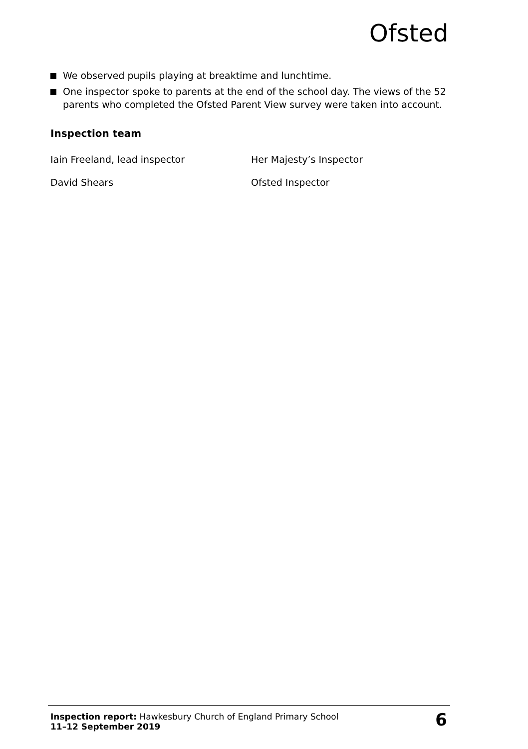Ofsted
We observed pupils playing at breaktime and lunchtime.
One inspector spoke to parents at the end of the school day. The views of the 52 parents who completed the Ofsted Parent View survey were taken into account.
Inspection team
Iain Freeland, lead inspector Her Majesty’s Inspector
David Shears Ofsted Inspector
Inspection report: Hawkesbury Church of England Primary School
11–12 September 2019
6